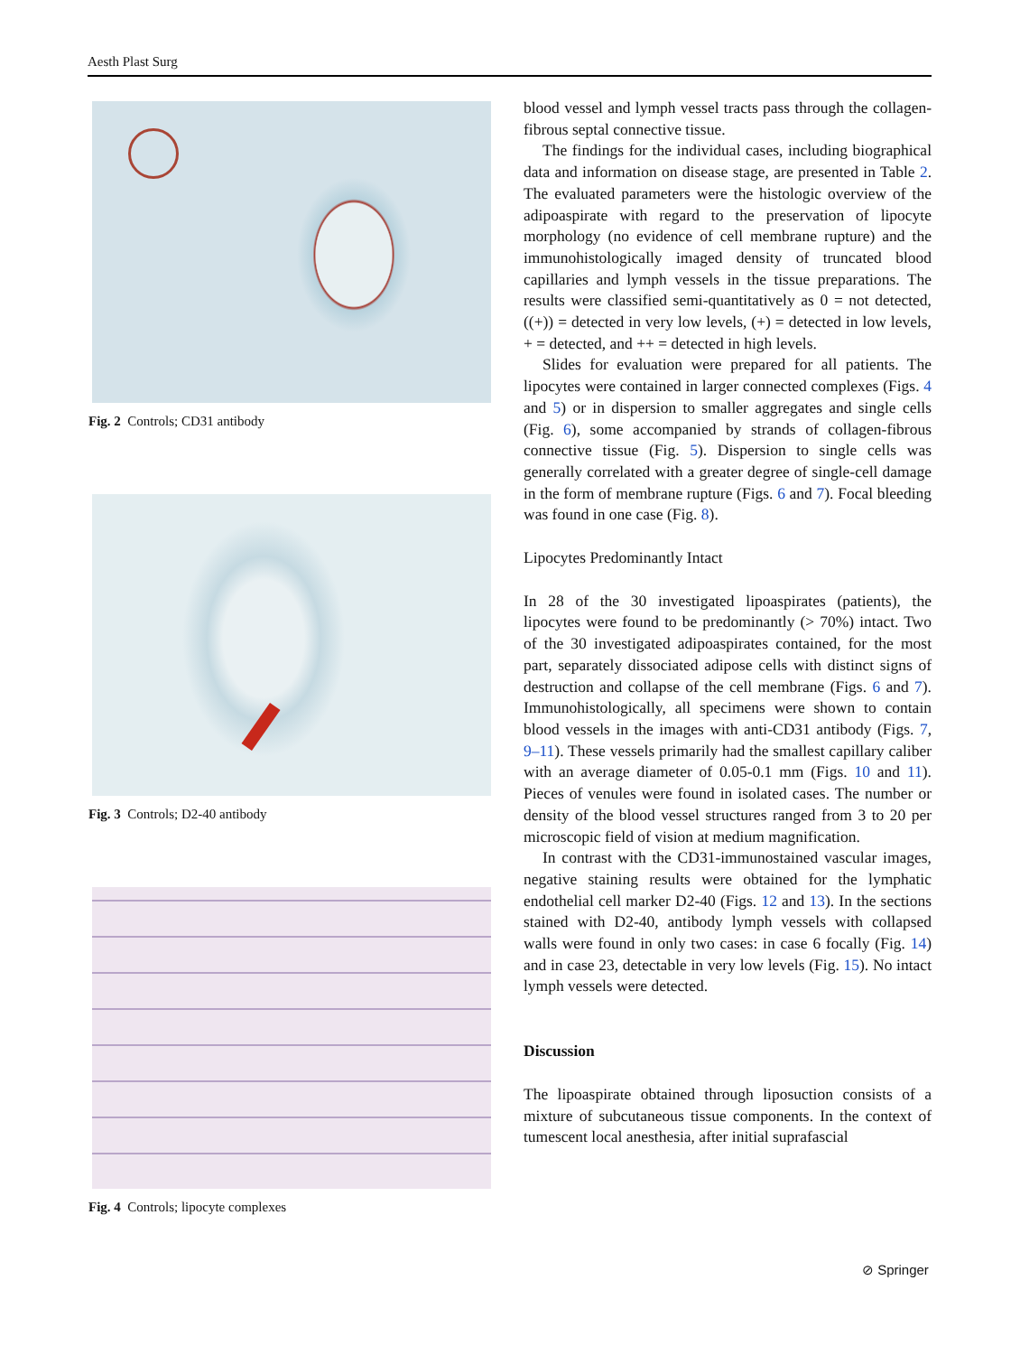Aesth Plast Surg
Fig. 2 Controls; CD31 antibody
Fig. 3 Controls; D2-40 antibody
Fig. 4 Controls; lipocyte complexes
blood vessel and lymph vessel tracts pass through the collagen-fibrous septal connective tissue.
The findings for the individual cases, including biographical data and information on disease stage, are presented in Table 2. The evaluated parameters were the histologic overview of the adipoaspirate with regard to the preservation of lipocyte morphology (no evidence of cell membrane rupture) and the immunohistologically imaged density of truncated blood capillaries and lymph vessels in the tissue preparations. The results were classified semi-quantitatively as 0 = not detected, ((+)) = detected in very low levels, (+) = detected in low levels, + = detected, and ++ = detected in high levels.
Slides for evaluation were prepared for all patients. The lipocytes were contained in larger connected complexes (Figs. 4 and 5) or in dispersion to smaller aggregates and single cells (Fig. 6), some accompanied by strands of collagen-fibrous connective tissue (Fig. 5). Dispersion to single cells was generally correlated with a greater degree of single-cell damage in the form of membrane rupture (Figs. 6 and 7). Focal bleeding was found in one case (Fig. 8).
Lipocytes Predominantly Intact
In 28 of the 30 investigated lipoaspirates (patients), the lipocytes were found to be predominantly (> 70%) intact. Two of the 30 investigated adipoaspirates contained, for the most part, separately dissociated adipose cells with distinct signs of destruction and collapse of the cell membrane (Figs. 6 and 7). Immunohistologically, all specimens were shown to contain blood vessels in the images with anti-CD31 antibody (Figs. 7, 9–11). These vessels primarily had the smallest capillary caliber with an average diameter of 0.05-0.1 mm (Figs. 10 and 11). Pieces of venules were found in isolated cases. The number or density of the blood vessel structures ranged from 3 to 20 per microscopic field of vision at medium magnification.
In contrast with the CD31-immunostained vascular images, negative staining results were obtained for the lymphatic endothelial cell marker D2-40 (Figs. 12 and 13). In the sections stained with D2-40, antibody lymph vessels with collapsed walls were found in only two cases: in case 6 focally (Fig. 14) and in case 23, detectable in very low levels (Fig. 15). No intact lymph vessels were detected.
Discussion
The lipoaspirate obtained through liposuction consists of a mixture of subcutaneous tissue components. In the context of tumescent local anesthesia, after initial suprafascial
⊘ Springer